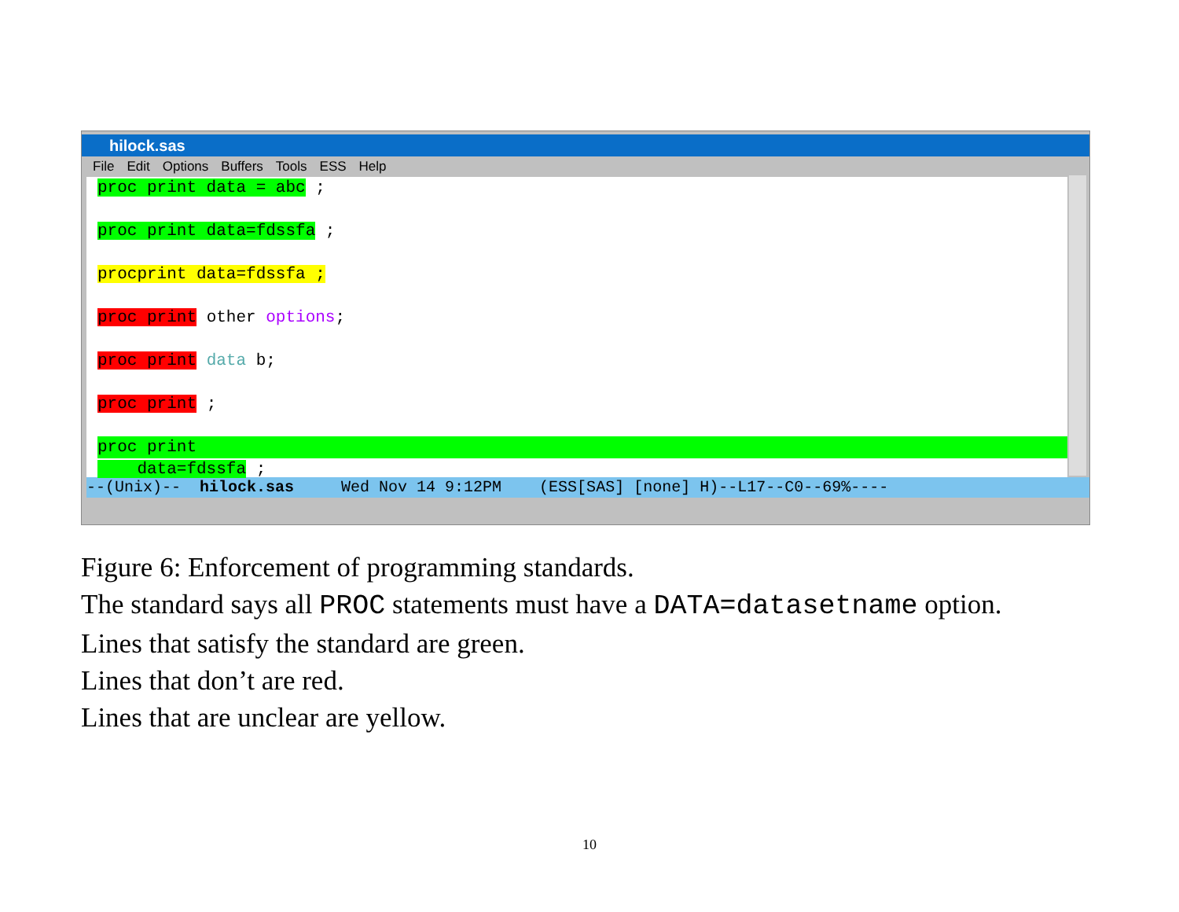hilock.sas
File Edit Options Buffers Tools ESS Help
proc print data = abc ;
proc print data=fdssfa ;
procprint data=fdssfa ;
proc print other options;
proc print data b;
proc print ;
proc print
data=fdssfa ;
--(Unix)-- hilock.sas Wed Nov 14 9:12PM (ESS[SAS] [none] H)--L17--C0--69%----
Figure 6: Enforcement of programming standards.
The standard says all PROC statements must have a DATA=datasetname option.
Lines that satisfy the standard are green.
Lines that don’t are red.
Lines that are unclear are yellow.
10